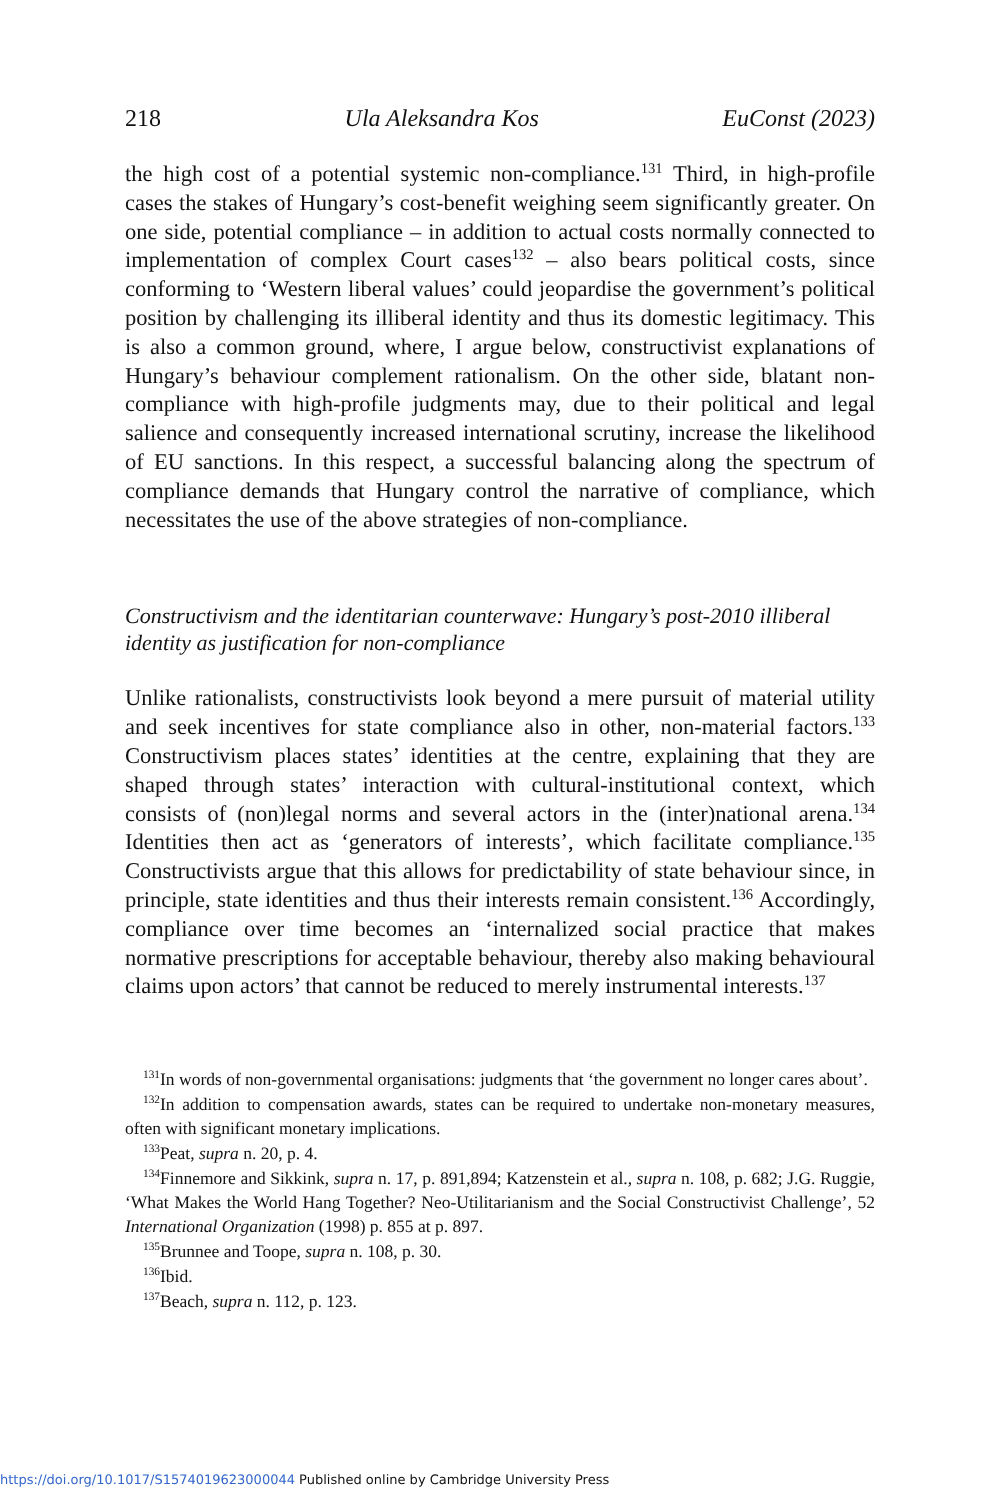218 Ula Aleksandra Kos EuConst (2023)
the high cost of a potential systemic non-compliance.<sup>131</sup> Third, in high-profile cases the stakes of Hungary’s cost-benefit weighing seem significantly greater. On one side, potential compliance – in addition to actual costs normally connected to implementation of complex Court cases<sup>132</sup> – also bears political costs, since conforming to ‘Western liberal values’ could jeopardise the government’s political position by challenging its illiberal identity and thus its domestic legitimacy. This is also a common ground, where, I argue below, constructivist explanations of Hungary’s behaviour complement rationalism. On the other side, blatant non-compliance with high-profile judgments may, due to their political and legal salience and consequently increased international scrutiny, increase the likelihood of EU sanctions. In this respect, a successful balancing along the spectrum of compliance demands that Hungary control the narrative of compliance, which necessitates the use of the above strategies of non-compliance.
Constructivism and the identitarian counterwave: Hungary’s post-2010 illiberal identity as justification for non-compliance
Unlike rationalists, constructivists look beyond a mere pursuit of material utility and seek incentives for state compliance also in other, non-material factors.<sup>133</sup> Constructivism places states’ identities at the centre, explaining that they are shaped through states’ interaction with cultural-institutional context, which consists of (non)legal norms and several actors in the (inter)national arena.<sup>134</sup> Identities then act as ‘generators of interests’, which facilitate compliance.<sup>135</sup> Constructivists argue that this allows for predictability of state behaviour since, in principle, state identities and thus their interests remain consistent.<sup>136</sup> Accordingly, compliance over time becomes an ‘internalized social practice that makes normative prescriptions for acceptable behaviour, thereby also making behavioural claims upon actors’ that cannot be reduced to merely instrumental interests.<sup>137</sup>
<sup>131</sup>In words of non-governmental organisations: judgments that ‘the government no longer cares about’.
<sup>132</sup>In addition to compensation awards, states can be required to undertake non-monetary measures, often with significant monetary implications.
<sup>133</sup> Peat, supra n. 20, p. 4.
<sup>134</sup> Finnemore and Sikkink, supra n. 17, p. 891,894; Katzenstein et al., supra n. 108, p. 682; J.G. Ruggie, ‘What Makes the World Hang Together? Neo-Utilitarianism and the Social Constructivist Challenge’, 52 International Organization (1998) p. 855 at p. 897.
<sup>135</sup> Brunnee and Toope, supra n. 108, p. 30.
<sup>136</sup> Ibid.
<sup>137</sup> Beach, supra n. 112, p. 123.
https://doi.org/10.1017/S1574019623000044 Published online by Cambridge University Press